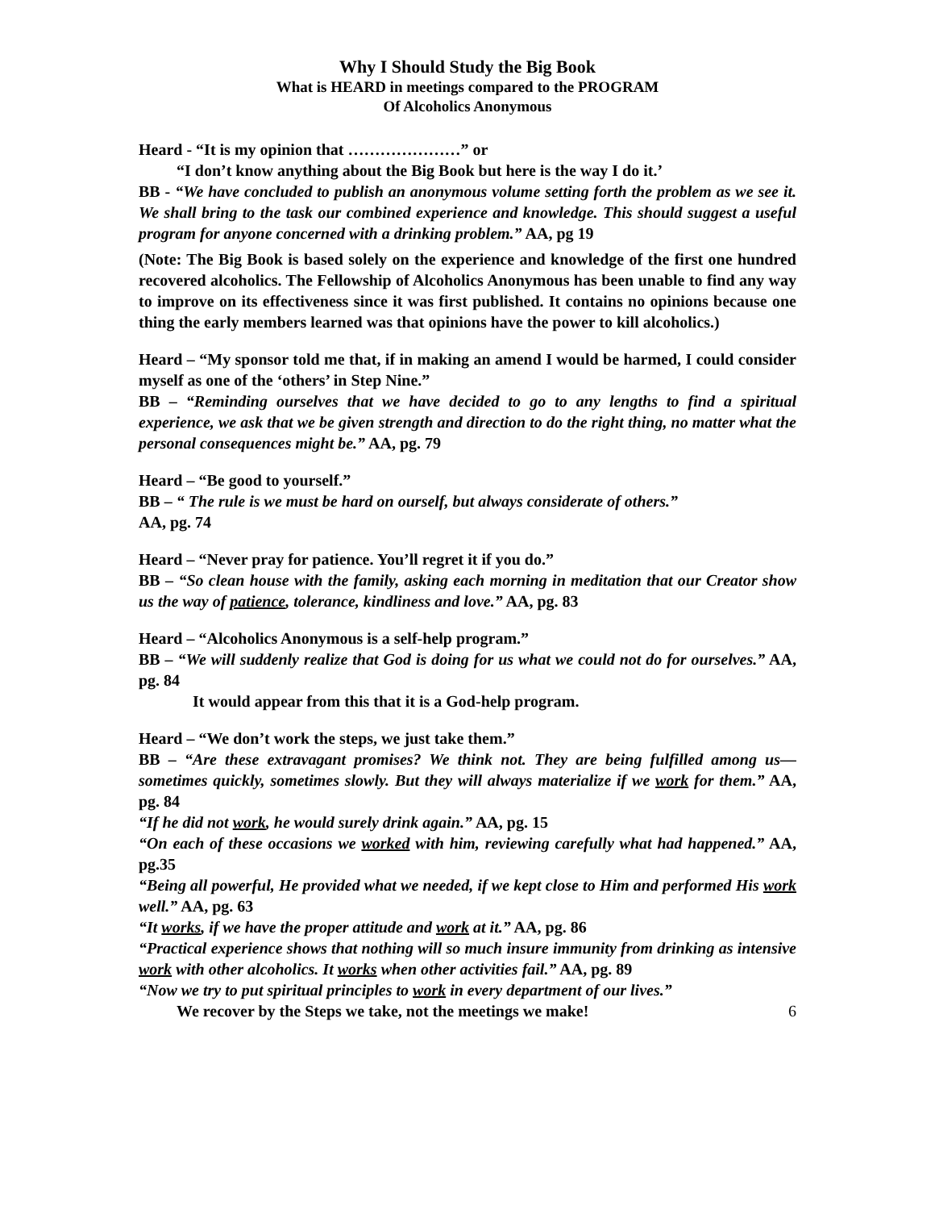Why I Should Study the Big Book
What is HEARD in meetings compared to the PROGRAM
Of Alcoholics Anonymous
Heard - “It is my opinion that …………………” or
“I don’t know anything about the Big Book but here is the way I do it.’
BB - “We have concluded to publish an anonymous volume setting forth the problem as we see it. We shall bring to the task our combined experience and knowledge. This should suggest a useful program for anyone concerned with a drinking problem.” AA, pg 19
(Note: The Big Book is based solely on the experience and knowledge of the first one hundred recovered alcoholics. The Fellowship of Alcoholics Anonymous has been unable to find any way to improve on its effectiveness since it was first published. It contains no opinions because one thing the early members learned was that opinions have the power to kill alcoholics.)
Heard – “My sponsor told me that, if in making an amend I would be harmed, I could consider myself as one of the ‘others’ in Step Nine.”
BB – “Reminding ourselves that we have decided to go to any lengths to find a spiritual experience, we ask that we be given strength and direction to do the right thing, no matter what the personal consequences might be.” AA, pg. 79
Heard – “Be good to yourself.”
BB – “ The rule is we must be hard on ourself, but always considerate of others.”
AA, pg. 74
Heard – “Never pray for patience. You’ll regret it if you do.”
BB – “So clean house with the family, asking each morning in meditation that our Creator show us the way of patience, tolerance, kindliness and love.” AA, pg. 83
Heard – “Alcoholics Anonymous is a self-help program.”
BB – “We will suddenly realize that God is doing for us what we could not do for ourselves.” AA, pg. 84
It would appear from this that it is a God-help program.
Heard – “We don’t work the steps, we just take them.”
BB – “Are these extravagant promises? We think not. They are being fulfilled among us—sometimes quickly, sometimes slowly. But they will always materialize if we work for them.” AA, pg. 84
“If he did not work, he would surely drink again.” AA, pg. 15
“On each of these occasions we worked with him, reviewing carefully what had happened.” AA, pg.35
“Being all powerful, He provided what we needed, if we kept close to Him and performed His work well.” AA, pg. 63
“It works, if we have the proper attitude and work at it.” AA, pg. 86
“Practical experience shows that nothing will so much insure immunity from drinking as intensive work with other alcoholics. It works when other activities fail.” AA, pg. 89
“Now we try to put spiritual principles to work in every department of our lives.”
We recover by the Steps we take, not the meetings we make! 6